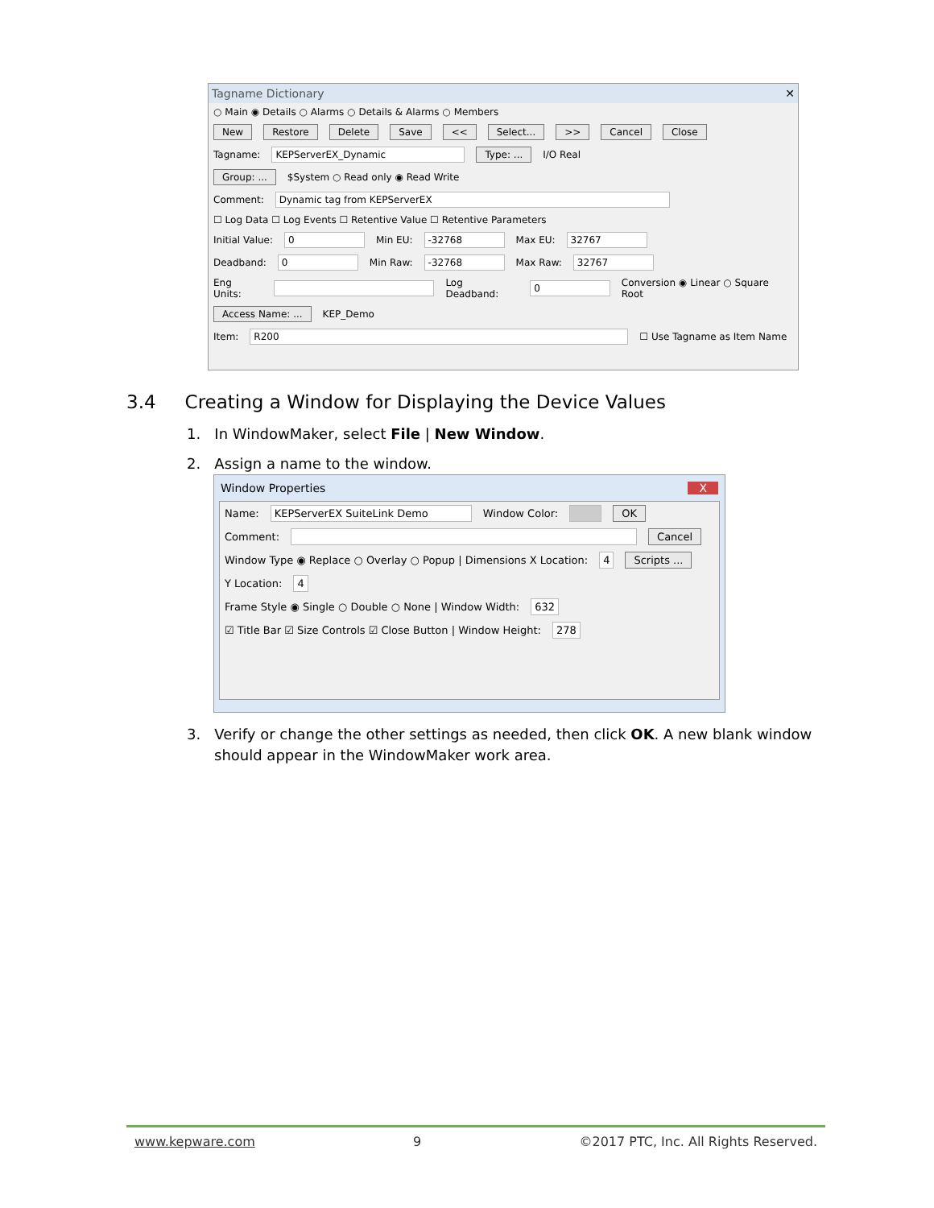Tagname Dictionary ✕
○ Main ◉ Details ○ Alarms ○ Details & Alarms ○ Members
New Restore Delete Save << Select... >> Cancel Close
Tagname: KEPServerEX_Dynamic Type: ... I/O Real
Group: ... $System ○ Read only ◉ Read Write
Comment: Dynamic tag from KEPServerEX
☐ Log Data ☐ Log Events ☐ Retentive Value ☐ Retentive Parameters
Initial Value: 0 Min EU: -32768 Max EU: 32767
Deadband: 0 Min Raw: -32768 Max Raw: 32767
Eng Units: Log Deadband: 0 Conversion ◉ Linear ○ Square Root
Access Name: ... KEP_Demo
Item: R200 ☐ Use Tagname as Item Name
3.4 Creating a Window for Displaying the Device Values
1. In WindowMaker, select File | New Window.
2. Assign a name to the window.
Window Properties X
Name: KEPServerEX SuiteLink Demo Window Color: OK
Comment: Cancel
Window Type ◉ Replace ○ Overlay ○ Popup | Dimensions X Location: 4 Scripts ...
Y Location: 4
Frame Style ◉ Single ○ Double ○ None | Window Width: 632
☑ Title Bar ☑ Size Controls ☑ Close Button | Window Height: 278
3. Verify or change the other settings as needed, then click OK. A new blank window should appear in the WindowMaker work area.
www.kepware.com 9 ©2017 PTC, Inc. All Rights Reserved.